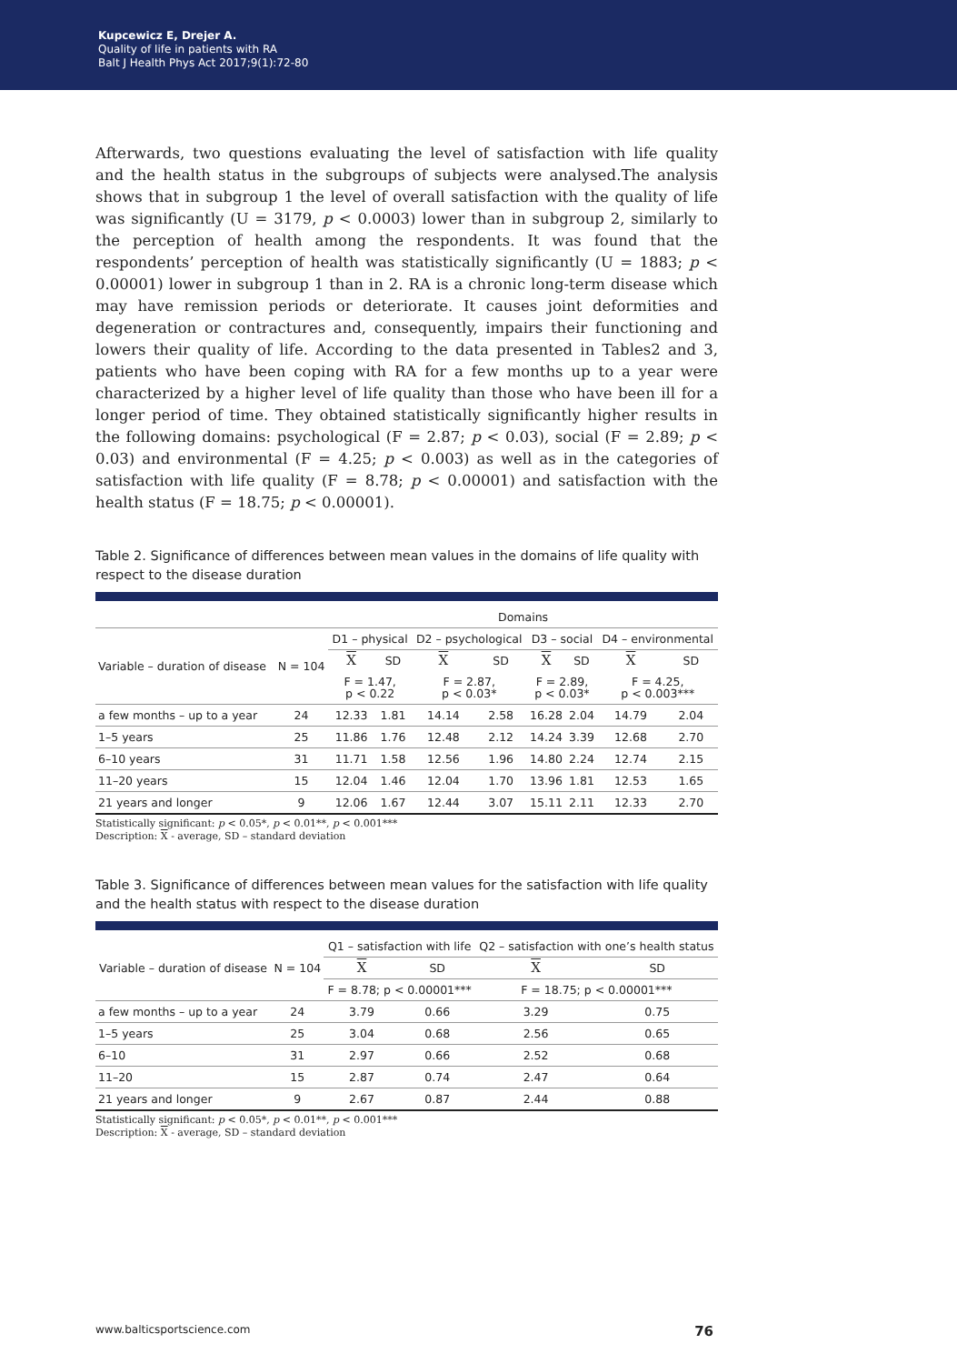Kupcewicz E, Drejer A.
Quality of life in patients with RA
Balt J Health Phys Act 2017;9(1):72-80
Afterwards, two questions evaluating the level of satisfaction with life quality and the health status in the subgroups of subjects were analysed.The analysis shows that in subgroup 1 the level of overall satisfaction with the quality of life was significantly (U = 3179, p < 0.0003) lower than in subgroup 2, similarly to the perception of health among the respondents. It was found that the respondents’ perception of health was statistically significantly (U = 1883; p < 0.00001) lower in subgroup 1 than in 2. RA is a chronic long-term disease which may have remission periods or deteriorate. It causes joint deformities and degeneration or contractures and, consequently, impairs their functioning and lowers their quality of life. According to the data presented in Tables2 and 3, patients who have been coping with RA for a few months up to a year were characterized by a higher level of life quality than those who have been ill for a longer period of time. They obtained statistically significantly higher results in the following domains: psychological (F = 2.87; p < 0.03), social (F = 2.89; p < 0.03) and environmental (F = 4.25; p < 0.003) as well as in the categories of satisfaction with life quality (F = 8.78; p < 0.00001) and satisfaction with the health status (F = 18.75; p < 0.00001).
Table 2. Significance of differences between mean values in the domains of life quality with respect to the disease duration
| | | Domains | | | | | | | |
| --- | --- | --- | --- | --- | --- | --- | --- | --- | --- |
| Variable – duration of disease | N = 104 | D1 – physical | | D2 – psychological | | D3 – social | | D4 – environmental | |
| | | X | SD | X | SD | X | SD | X | SD |
| | | F = 1.47, p < 0.22 | | F = 2.87, p < 0.03* | | F = 2.89, p < 0.03* | | F = 4.25, p < 0.003*** | |
| a few months – up to a year | 24 | 12.33 | 1.81 | 14.14 | 2.58 | 16.28 | 2.04 | 14.79 | 2.04 |
| 1–5 years | 25 | 11.86 | 1.76 | 12.48 | 2.12 | 14.24 | 3.39 | 12.68 | 2.70 |
| 6–10 years | 31 | 11.71 | 1.58 | 12.56 | 1.96 | 14.80 | 2.24 | 12.74 | 2.15 |
| 11–20 years | 15 | 12.04 | 1.46 | 12.04 | 1.70 | 13.96 | 1.81 | 12.53 | 1.65 |
| 21 years and longer | 9 | 12.06 | 1.67 | 12.44 | 3.07 | 15.11 | 2.11 | 12.33 | 2.70 |
Statistically significant: p < 0.05*, p < 0.01**, p < 0.001***
Description: X - average, SD – standard deviation
Table 3. Significance of differences between mean values for the satisfaction with life quality and the health status with respect to the disease duration
| Variable – duration of disease | N = 104 | Q1 – satisfaction with life | | Q2 – satisfaction with one’s health status | |
| --- | --- | --- | --- | --- | --- |
| | | X | SD | X | SD |
| | | F = 8.78; p < 0.00001*** | | F = 18.75; p < 0.00001*** | |
| a few months – up to a year | 24 | 3.79 | 0.66 | 3.29 | 0.75 |
| 1–5 years | 25 | 3.04 | 0.68 | 2.56 | 0.65 |
| 6–10 | 31 | 2.97 | 0.66 | 2.52 | 0.68 |
| 11–20 | 15 | 2.87 | 0.74 | 2.47 | 0.64 |
| 21 years and longer | 9 | 2.67 | 0.87 | 2.44 | 0.88 |
Statistically significant: p < 0.05*, p < 0.01**, p < 0.001***
Description: X - average, SD – standard deviation
www.balticsportscience.com 76